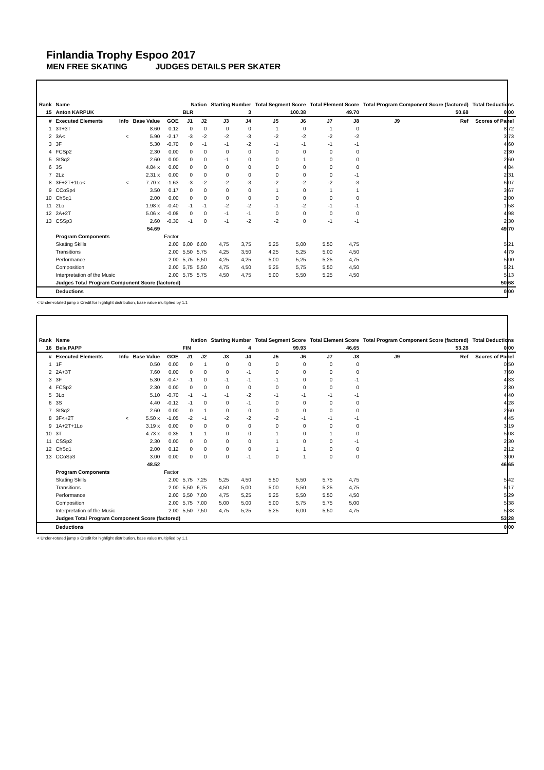Finlandia Trophy Espoo 2017
MEN FREE SKATING JUDGES DETAILS PER SKATER
| Rank | Name | | | | Nation | | Starting Number | | Total Segment Score | | Total Element Score | | Total Program Component Score (factored) | | | Total Deductions |
| --- | --- | --- | --- | --- | --- | --- | --- | --- | --- | --- | --- | --- | --- | --- | --- | --- |
| 15 | Anton KARPUK | | | | BLR | | 3 | | 100.38 | | 49.70 | | 50.68 | | | 0.00 |
| # | Executed Elements | Info | Base Value | GOE | J1 | J2 | J3 | J4 | J5 | J6 | J7 | J8 | J9 | | Ref | Scores of Panel |
| 1 | 3T+3T | | 8.60 | 0.12 | 0 | 0 | 0 | 0 | 1 | 0 | 1 | 0 | | | | 8.72 |
| 2 | 3A< | < | 5.90 | -2.17 | -3 | -2 | -2 | -3 | -2 | -2 | -2 | -2 | | | | 3.73 |
| 3 | 3F | | 5.30 | -0.70 | 0 | -1 | -1 | -2 | -1 | -1 | -1 | -1 | | | | 4.60 |
| 4 | FCSp2 | | 2.30 | 0.00 | 0 | 0 | 0 | 0 | 0 | 0 | 0 | 0 | | | | 2.30 |
| 5 | StSq2 | | 2.60 | 0.00 | 0 | 0 | -1 | 0 | 0 | 1 | 0 | 0 | | | | 2.60 |
| 6 | 3S | | 4.84 x | 0.00 | 0 | 0 | 0 | 0 | 0 | 0 | 0 | 0 | | | | 4.84 |
| 7 | 2Lz | | 2.31 x | 0.00 | 0 | 0 | 0 | 0 | 0 | 0 | 0 | -1 | | | | 2.31 |
| 8 | 3F+2T+1Lo< | < | 7.70 x | -1.63 | -3 | -2 | -2 | -3 | -2 | -2 | -2 | -3 | | | | 6.07 |
| 9 | CCoSp4 | | 3.50 | 0.17 | 0 | 0 | 0 | 0 | 1 | 0 | 1 | 1 | | | | 3.67 |
| 10 | ChSq1 | | 2.00 | 0.00 | 0 | 0 | 0 | 0 | 0 | 0 | 0 | 0 | | | | 2.00 |
| 11 | 2Lo | | 1.98 x | -0.40 | -1 | -1 | -2 | -2 | -1 | -2 | -1 | -1 | | | | 1.58 |
| 12 | 2A+2T | | 5.06 x | -0.08 | 0 | 0 | -1 | -1 | 0 | 0 | 0 | 0 | | | | 4.98 |
| 13 | CSSp3 | | 2.60 | -0.30 | -1 | 0 | -1 | -2 | -2 | 0 | -1 | -1 | | | | 2.30 |
| | | | 54.69 | | | | | | | | | | | | | 49.70 |
| | Program Components | | | Factor | | | | | | | | | | | | |
| | Skating Skills | | | 2.00 | 6,00 | 6,00 | 4,75 | 3,75 | 5,25 | 5,00 | 5,50 | 4,75 | | | | 5.21 |
| | Transitions | | | 2.00 | 5,50 | 5,75 | 4,25 | 3,50 | 4,25 | 5,25 | 5,00 | 4,50 | | | | 4.79 |
| | Performance | | | 2.00 | 5,75 | 5,50 | 4,25 | 4,25 | 5,00 | 5,25 | 5,25 | 4,75 | | | | 5.00 |
| | Composition | | | 2.00 | 5,75 | 5,50 | 4,75 | 4,50 | 5,25 | 5,75 | 5,50 | 4,50 | | | | 5.21 |
| | Interpretation of the Music | | | 2.00 | 5,75 | 5,75 | 4,50 | 4,75 | 5,00 | 5,50 | 5,25 | 4,50 | | | | 5.13 |
| | Judges Total Program Component Score (factored) | | | | | | | | | | | | | | | 50.68 |
| | Deductions | | | | | | | | | | | | | | | 0.00 |
< Under-rotated jump x Credit for highlight distribution, base value multiplied by 1.1
| Rank | Name | | | | Nation | | Starting Number | | Total Segment Score | | Total Element Score | | Total Program Component Score (factored) | | | Total Deductions |
| --- | --- | --- | --- | --- | --- | --- | --- | --- | --- | --- | --- | --- | --- | --- | --- | --- |
| 16 | Bela PAPP | | | | FIN | | 4 | | 99.93 | | 46.65 | | 53.28 | | | 0.00 |
| # | Executed Elements | Info | Base Value | GOE | J1 | J2 | J3 | J4 | J5 | J6 | J7 | J8 | J9 | | Ref | Scores of Panel |
| 1 | 1F | | 0.50 | 0.00 | 0 | 1 | 0 | 0 | 0 | 0 | 0 | 0 | | | | 0.50 |
| 2 | 2A+3T | | 7.60 | 0.00 | 0 | 0 | 0 | -1 | 0 | 0 | 0 | 0 | | | | 7.60 |
| 3 | 3F | | 5.30 | -0.47 | -1 | 0 | -1 | -1 | -1 | 0 | 0 | -1 | | | | 4.83 |
| 4 | FCSp2 | | 2.30 | 0.00 | 0 | 0 | 0 | 0 | 0 | 0 | 0 | 0 | | | | 2.30 |
| 5 | 3Lo | | 5.10 | -0.70 | -1 | -1 | -1 | -2 | -1 | -1 | -1 | -1 | | | | 4.40 |
| 6 | 3S | | 4.40 | -0.12 | -1 | 0 | 0 | -1 | 0 | 0 | 0 | 0 | | | | 4.28 |
| 7 | StSq2 | | 2.60 | 0.00 | 0 | 1 | 0 | 0 | 0 | 0 | 0 | 0 | | | | 2.60 |
| 8 | 3F<+2T | < | 5.50 x | -1.05 | -2 | -1 | -2 | -2 | -2 | -1 | -1 | -1 | | | | 4.45 |
| 9 | 1A+2T+1Lo | | 3.19 x | 0.00 | 0 | 0 | 0 | 0 | 0 | 0 | 0 | 0 | | | | 3.19 |
| 10 | 3T | | 4.73 x | 0.35 | 1 | 1 | 0 | 0 | 1 | 0 | 1 | 0 | | | | 5.08 |
| 11 | CSSp2 | | 2.30 | 0.00 | 0 | 0 | 0 | 0 | 1 | 0 | 0 | -1 | | | | 2.30 |
| 12 | ChSq1 | | 2.00 | 0.12 | 0 | 0 | 0 | 0 | 1 | 1 | 0 | 0 | | | | 2.12 |
| 13 | CCoSp3 | | 3.00 | 0.00 | 0 | 0 | 0 | -1 | 0 | 1 | 0 | 0 | | | | 3.00 |
| | | | 48.52 | | | | | | | | | | | | | 46.65 |
| | Program Components | | | Factor | | | | | | | | | | | | |
| | Skating Skills | | | 2.00 | 5,75 | 7,25 | 5,25 | 4,50 | 5,50 | 5,50 | 5,75 | 4,75 | | | | 5.42 |
| | Transitions | | | 2.00 | 5,50 | 6,75 | 4,50 | 5,00 | 5,00 | 5,50 | 5,25 | 4,75 | | | | 5.17 |
| | Performance | | | 2.00 | 5,50 | 7,00 | 4,75 | 5,25 | 5,25 | 5,50 | 5,50 | 4,50 | | | | 5.29 |
| | Composition | | | 2.00 | 5,75 | 7,00 | 5,00 | 5,00 | 5,00 | 5,75 | 5,75 | 5,00 | | | | 5.38 |
| | Interpretation of the Music | | | 2.00 | 5,50 | 7,50 | 4,75 | 5,25 | 5,25 | 6,00 | 5,50 | 4,75 | | | | 5.38 |
| | Judges Total Program Component Score (factored) | | | | | | | | | | | | | | | 53.28 |
| | Deductions | | | | | | | | | | | | | | | 0.00 |
< Under-rotated jump x Credit for highlight distribution, base value multiplied by 1.1